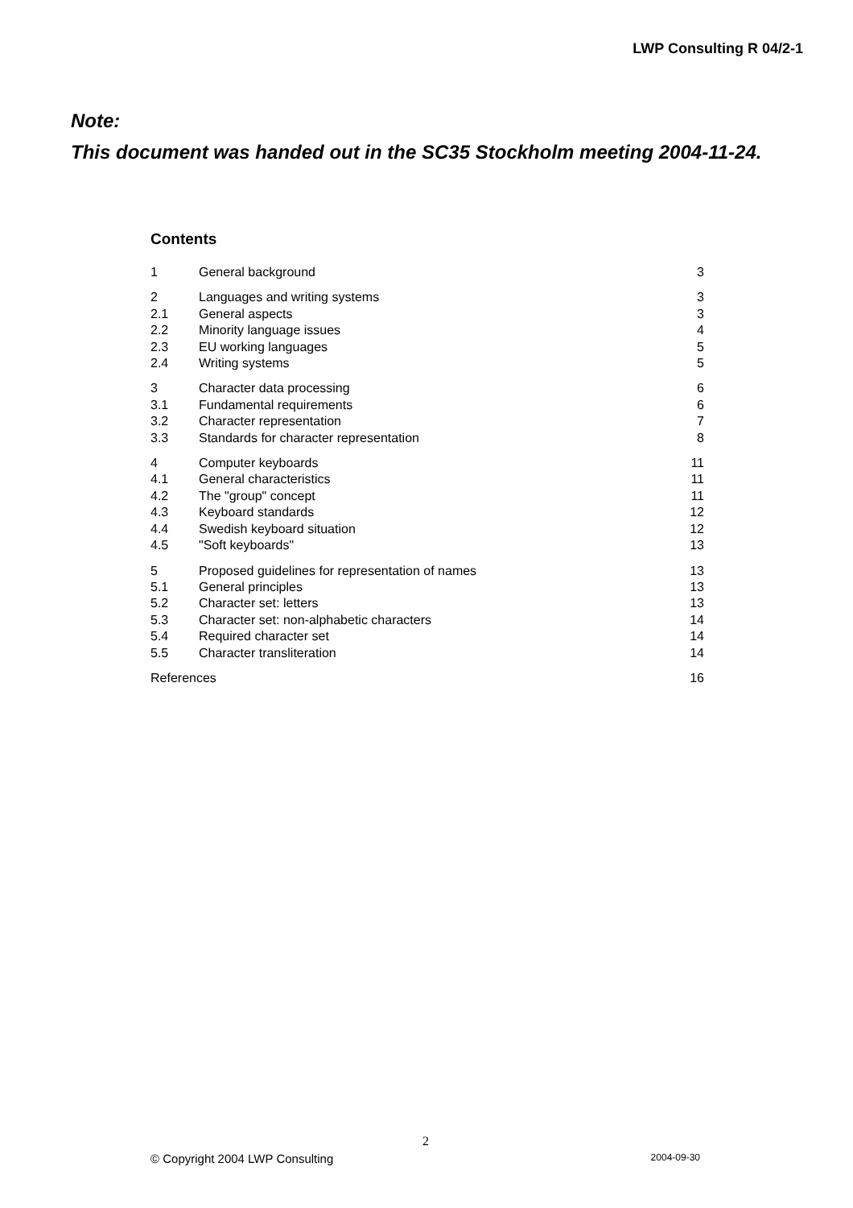LWP Consulting R 04/2-1
Note:
This document was handed out in the SC35 Stockholm meeting 2004-11-24.
Contents
| 1 | General background | 3 |
| 2 | Languages and writing systems | 3 |
| 2.1 | General aspects | 3 |
| 2.2 | Minority language issues | 4 |
| 2.3 | EU working languages | 5 |
| 2.4 | Writing systems | 5 |
| 3 | Character data processing | 6 |
| 3.1 | Fundamental requirements | 6 |
| 3.2 | Character representation | 7 |
| 3.3 | Standards for character representation | 8 |
| 4 | Computer keyboards | 11 |
| 4.1 | General characteristics | 11 |
| 4.2 | The "group" concept | 11 |
| 4.3 | Keyboard standards | 12 |
| 4.4 | Swedish keyboard situation | 12 |
| 4.5 | "Soft keyboards" | 13 |
| 5 | Proposed guidelines for representation of names | 13 |
| 5.1 | General principles | 13 |
| 5.2 | Character set: letters | 13 |
| 5.3 | Character set: non-alphabetic characters | 14 |
| 5.4 | Required character set | 14 |
| 5.5 | Character transliteration | 14 |
| References | | 16 |
2
© Copyright 2004 LWP Consulting 2004-09-30